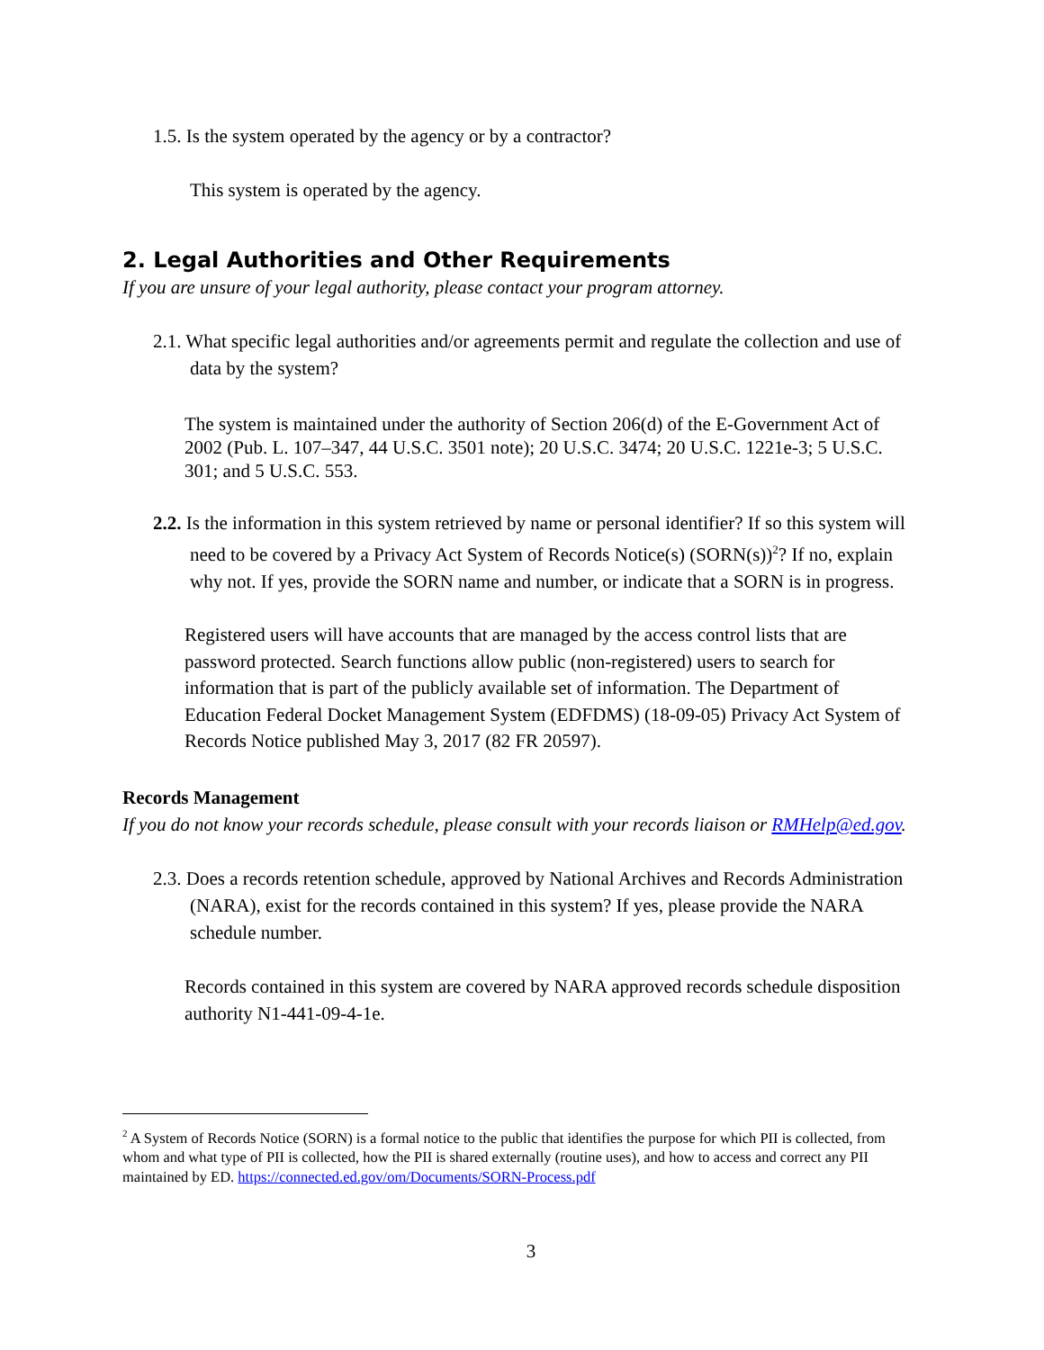1.5. Is the system operated by the agency or by a contractor?
This system is operated by the agency.
2. Legal Authorities and Other Requirements
If you are unsure of your legal authority, please contact your program attorney.
2.1. What specific legal authorities and/or agreements permit and regulate the collection and use of data by the system?
The system is maintained under the authority of Section 206(d) of the E-Government Act of 2002 (Pub. L. 107–347, 44 U.S.C. 3501 note); 20 U.S.C. 3474; 20 U.S.C. 1221e-3; 5 U.S.C. 301; and 5 U.S.C. 553.
2.2. Is the information in this system retrieved by name or personal identifier? If so this system will need to be covered by a Privacy Act System of Records Notice(s) (SORN(s))<sup>2</sup>? If no, explain why not. If yes, provide the SORN name and number, or indicate that a SORN is in progress.
Registered users will have accounts that are managed by the access control lists that are password protected. Search functions allow public (non-registered) users to search for information that is part of the publicly available set of information. The Department of Education Federal Docket Management System (EDFDMS) (18-09-05) Privacy Act System of Records Notice published May 3, 2017 (82 FR 20597).
Records Management
If you do not know your records schedule, please consult with your records liaison or RMHelp@ed.gov.
2.3. Does a records retention schedule, approved by National Archives and Records Administration (NARA), exist for the records contained in this system? If yes, please provide the NARA schedule number.
Records contained in this system are covered by NARA approved records schedule disposition authority N1-441-09-4-1e.
<sup>2</sup> A System of Records Notice (SORN) is a formal notice to the public that identifies the purpose for which PII is collected, from whom and what type of PII is collected, how the PII is shared externally (routine uses), and how to access and correct any PII maintained by ED. https://connected.ed.gov/om/Documents/SORN-Process.pdf
3